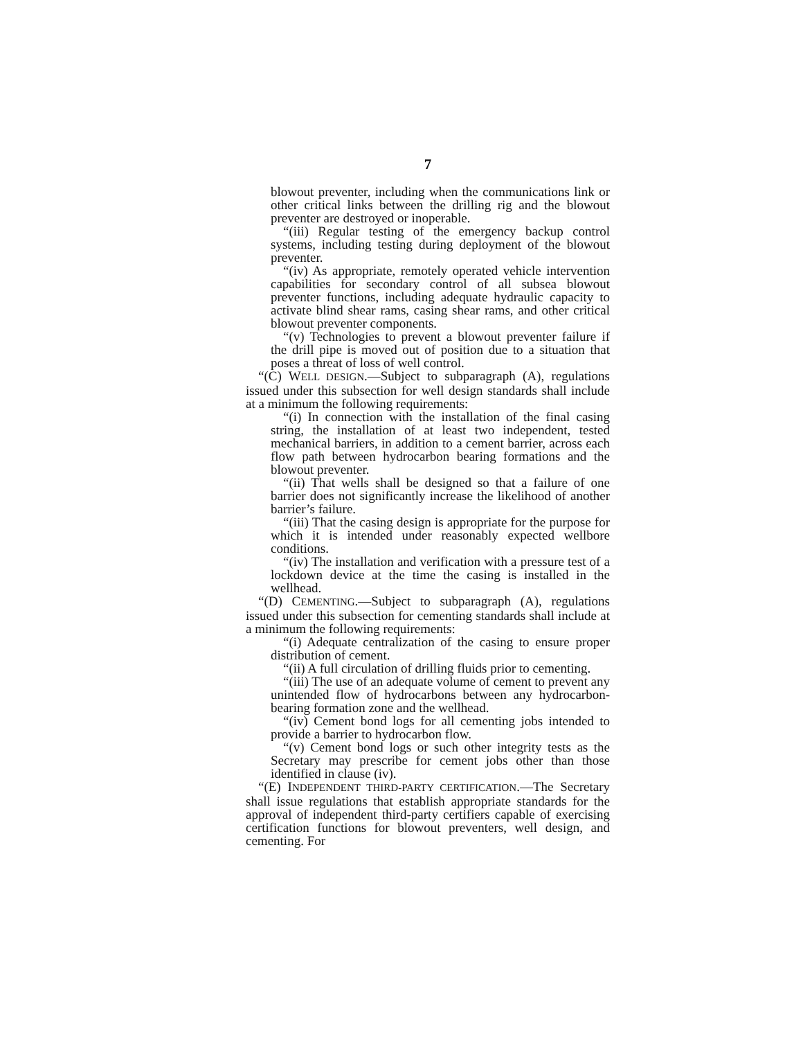7
blowout preventer, including when the communications link or other critical links between the drilling rig and the blowout preventer are destroyed or inoperable.
“(iii) Regular testing of the emergency backup control systems, including testing during deployment of the blowout preventer.
“(iv) As appropriate, remotely operated vehicle intervention capabilities for secondary control of all subsea blowout preventer functions, including adequate hydraulic capacity to activate blind shear rams, casing shear rams, and other critical blowout preventer components.
“(v) Technologies to prevent a blowout preventer failure if the drill pipe is moved out of position due to a situation that poses a threat of loss of well control.
“(C) WELL DESIGN.—Subject to subparagraph (A), regulations issued under this subsection for well design standards shall include at a minimum the following requirements:
“(i) In connection with the installation of the final casing string, the installation of at least two independent, tested mechanical barriers, in addition to a cement barrier, across each flow path between hydrocarbon bearing formations and the blowout preventer.
“(ii) That wells shall be designed so that a failure of one barrier does not significantly increase the likelihood of another barrier’s failure.
“(iii) That the casing design is appropriate for the purpose for which it is intended under reasonably expected wellbore conditions.
“(iv) The installation and verification with a pressure test of a lockdown device at the time the casing is installed in the wellhead.
“(D) CEMENTING.—Subject to subparagraph (A), regulations issued under this subsection for cementing standards shall include at a minimum the following requirements:
“(i) Adequate centralization of the casing to ensure proper distribution of cement.
“(ii) A full circulation of drilling fluids prior to cementing.
“(iii) The use of an adequate volume of cement to prevent any unintended flow of hydrocarbons between any hydrocarbon-bearing formation zone and the wellhead.
“(iv) Cement bond logs for all cementing jobs intended to provide a barrier to hydrocarbon flow.
“(v) Cement bond logs or such other integrity tests as the Secretary may prescribe for cement jobs other than those identified in clause (iv).
“(E) INDEPENDENT THIRD-PARTY CERTIFICATION.—The Secretary shall issue regulations that establish appropriate standards for the approval of independent third-party certifiers capable of exercising certification functions for blowout preventers, well design, and cementing. For